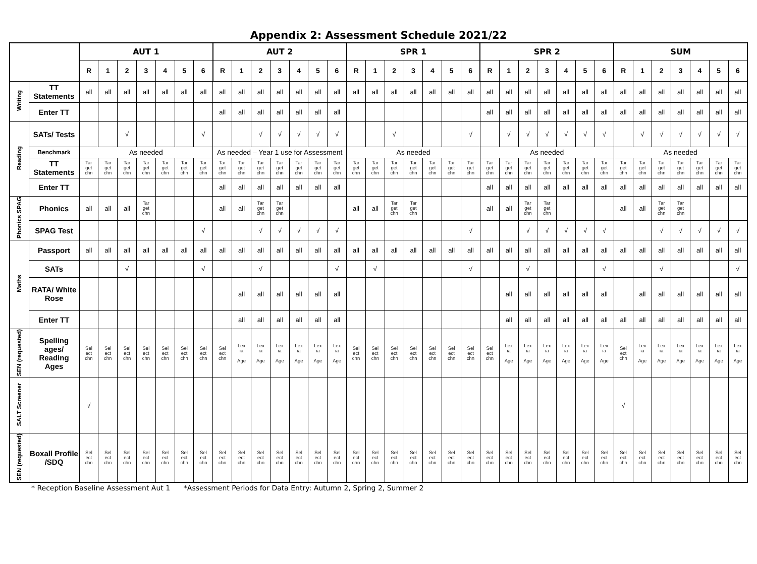Appendix 2: Assessment Schedule 2021/22
| | | AUT 1 | | | | | | | AUT 2 | | | | | | | SPR 1 | | | | | | | SPR 2 | | | | | | | SUM | | | | | | |
| | | R | 1 | 2 | 3 | 4 | 5 | 6 | R | 1 | 2 | 3 | 4 | 5 | 6 | R | 1 | 2 | 3 | 4 | 5 | 6 | R | 1 | 2 | 3 | 4 | 5 | 6 | R | 1 | 2 | 3 | 4 | 5 | 6 |
| Writing | TT Statements | all | all | all | all | all | all | all | all | all | all | all | all | all | all | all | all | all | all | all | all | all | all | all | all | all | all | all | all | all | all | all | all | all | all | all |
| | Enter TT | | | | | | | | all | all | all | all | all | all | all | | | | | | | | all | all | all | all | all | all | all | all | all | all | all | all | all | all |
| Reading | SATs/ Tests | | | √ | | | | √ | | | √ | √ | √ | √ | √ | | | √ | | | | √ | | √ | √ | √ | √ | √ | √ | | √ | √ | √ | √ | √ | √ |
| | Benchmark | As needed | | | | | | | As needed – Year 1 use for Assessment | | | | | | | As needed | | | | | | | As needed | | | | | | | As needed | | | | | | |
| | TT Statements | Tar get chn | Tar get chn | Tar get chn | Tar get chn | Tar get chn | Tar get chn | Tar get chn | Tar get chn | Tar get chn | Tar get chn | Tar get chn | Tar get chn | Tar get chn | Tar get chn | Tar get chn | Tar get chn | Tar get chn | Tar get chn | Tar get chn | Tar get chn | Tar get chn | Tar get chn | Tar get chn | Tar get chn | Tar get chn | Tar get chn | Tar get chn | Tar get chn | Tar get chn | Tar get chn | Tar get chn | Tar get chn | Tar get chn | Tar get chn | Tar get chn |
| | Enter TT | | | | | | | | all | all | all | all | all | all | all | | | | | | | | all | all | all | all | all | all | all | all | all | all | all | all | all | all |
| Phonics SPAG | Phonics | all | all | all | Tar get chn | | | | all | all | Tar get chn | Tar get chn | | | | all | all | Tar get chn | Tar get chn | | | | all | all | Tar get chn | Tar get chn | | | | all | all | Tar get chn | Tar get chn | | | |
| | SPAG Test | | | | | | | √ | | | √ | √ | √ | √ | √ | | | | | | | √ | | | √ | √ | √ | √ | √ | | | √ | √ | √ | √ | √ |
| Maths | Passport | all | all | all | all | all | all | all | all | all | all | all | all | all | all | all | all | all | all | all | all | all | all | all | all | all | all | all | all | all | all | all | all | all | all | all |
| | SATs | | | √ | | | | √ | | | √ | | | | √ | | √ | | | | | √ | | | √ | | | | √ | | | √ | | | | √ |
| | RATA/ White Rose | | | | | | | | | all | all | all | all | all | all | | | | | | | | | all | all | all | all | all | all | | all | all | all | all | all | all |
| | Enter TT | | | | | | | | | all | all | all | all | all | all | | | | | | | | | all | all | all | all | all | all | all | all | all | all | all | all | all |
| SEN (requested) | Spelling ages/ Reading Ages | Sel ect chn | Sel ect chn | Sel ect chn | Sel ect chn | Sel ect chn | Sel ect chn | Sel ect chn | Sel ect chn | Lex ia Age | Lex ia Age | Lex ia Age | Lex ia Age | Lex ia Age | Lex ia Age | Sel ect chn | Sel ect chn | Sel ect chn | Sel ect chn | Sel ect chn | Sel ect chn | Sel ect chn | Sel ect chn | Lex ia Age | Lex ia Age | Lex ia Age | Lex ia Age | Lex ia Age | Lex ia Age | Sel ect chn | Lex ia Age | Lex ia Age | Lex ia Age | Lex ia Age | Lex ia Age | Lex ia Age |
| SALT Screener | | √ | | | | | | | | | | | | | | | | | | | | | | | | | | | | √ | | | | | | |
| SEN (requested) | Boxall Profile /SDQ | Sel ect chn | Sel ect chn | Sel ect chn | Sel ect chn | Sel ect chn | Sel ect chn | Sel ect chn | Sel ect chn | Sel ect chn | Sel ect chn | Sel ect chn | Sel ect chn | Sel ect chn | Sel ect chn | Sel ect chn | Sel ect chn | Sel ect chn | Sel ect chn | Sel ect chn | Sel ect chn | Sel ect chn | Sel ect chn | Sel ect chn | Sel ect chn | Sel ect chn | Sel ect chn | Sel ect chn | Sel ect chn | Sel ect chn | Sel ect chn | Sel ect chn | Sel ect chn | Sel ect chn | Sel ect chn | Sel ect chn |
* Reception Baseline Assessment Aut 1 *Assessment Periods for Data Entry: Autumn 2, Spring 2, Summer 2